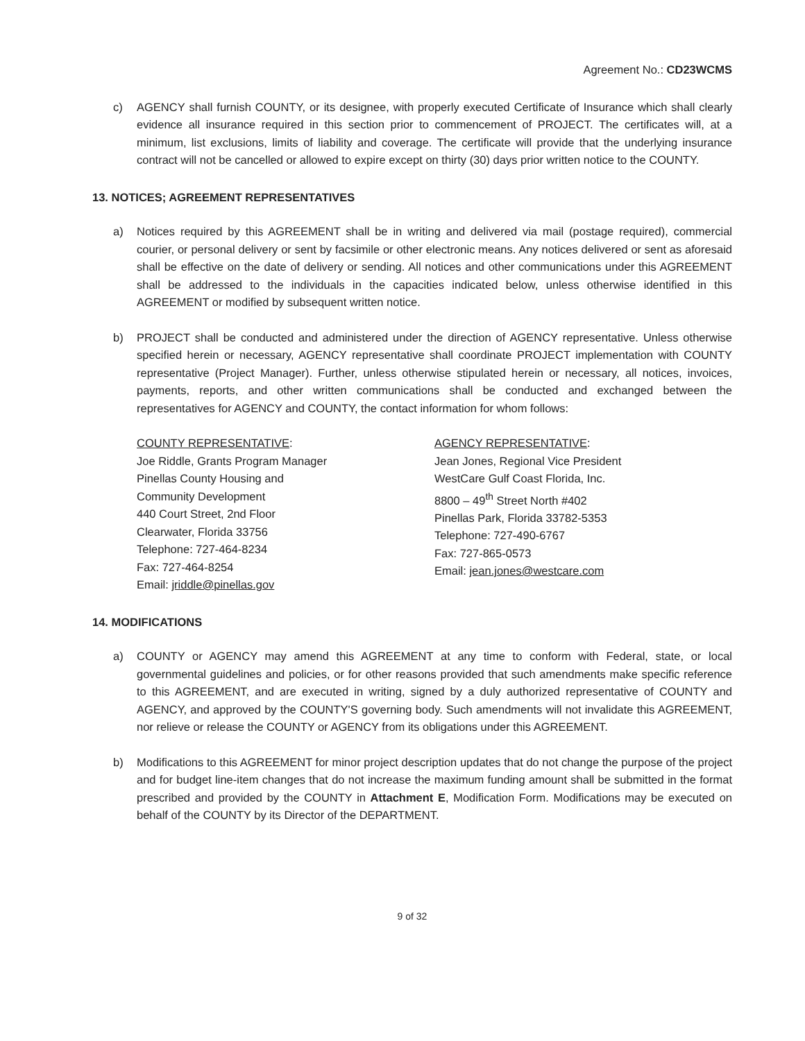Agreement No.: CD23WCMS
c) AGENCY shall furnish COUNTY, or its designee, with properly executed Certificate of Insurance which shall clearly evidence all insurance required in this section prior to commencement of PROJECT. The certificates will, at a minimum, list exclusions, limits of liability and coverage. The certificate will provide that the underlying insurance contract will not be cancelled or allowed to expire except on thirty (30) days prior written notice to the COUNTY.
13. NOTICES; AGREEMENT REPRESENTATIVES
a) Notices required by this AGREEMENT shall be in writing and delivered via mail (postage required), commercial courier, or personal delivery or sent by facsimile or other electronic means. Any notices delivered or sent as aforesaid shall be effective on the date of delivery or sending. All notices and other communications under this AGREEMENT shall be addressed to the individuals in the capacities indicated below, unless otherwise identified in this AGREEMENT or modified by subsequent written notice.
b) PROJECT shall be conducted and administered under the direction of AGENCY representative. Unless otherwise specified herein or necessary, AGENCY representative shall coordinate PROJECT implementation with COUNTY representative (Project Manager). Further, unless otherwise stipulated herein or necessary, all notices, invoices, payments, reports, and other written communications shall be conducted and exchanged between the representatives for AGENCY and COUNTY, the contact information for whom follows:
COUNTY REPRESENTATIVE:
Joe Riddle, Grants Program Manager
Pinellas County Housing and
Community Development
440 Court Street, 2nd Floor
Clearwater, Florida 33756
Telephone: 727-464-8234
Fax: 727-464-8254
Email: jriddle@pinellas.gov
AGENCY REPRESENTATIVE:
Jean Jones, Regional Vice President
WestCare Gulf Coast Florida, Inc.
8800 – 49<sup>th</sup> Street North #402
Pinellas Park, Florida 33782-5353
Telephone: 727-490-6767
Fax: 727-865-0573
Email: jean.jones@westcare.com
14. MODIFICATIONS
a) COUNTY or AGENCY may amend this AGREEMENT at any time to conform with Federal, state, or local governmental guidelines and policies, or for other reasons provided that such amendments make specific reference to this AGREEMENT, and are executed in writing, signed by a duly authorized representative of COUNTY and AGENCY, and approved by the COUNTY'S governing body. Such amendments will not invalidate this AGREEMENT, nor relieve or release the COUNTY or AGENCY from its obligations under this AGREEMENT.
b) Modifications to this AGREEMENT for minor project description updates that do not change the purpose of the project and for budget line-item changes that do not increase the maximum funding amount shall be submitted in the format prescribed and provided by the COUNTY in Attachment E, Modification Form. Modifications may be executed on behalf of the COUNTY by its Director of the DEPARTMENT.
9 of 32